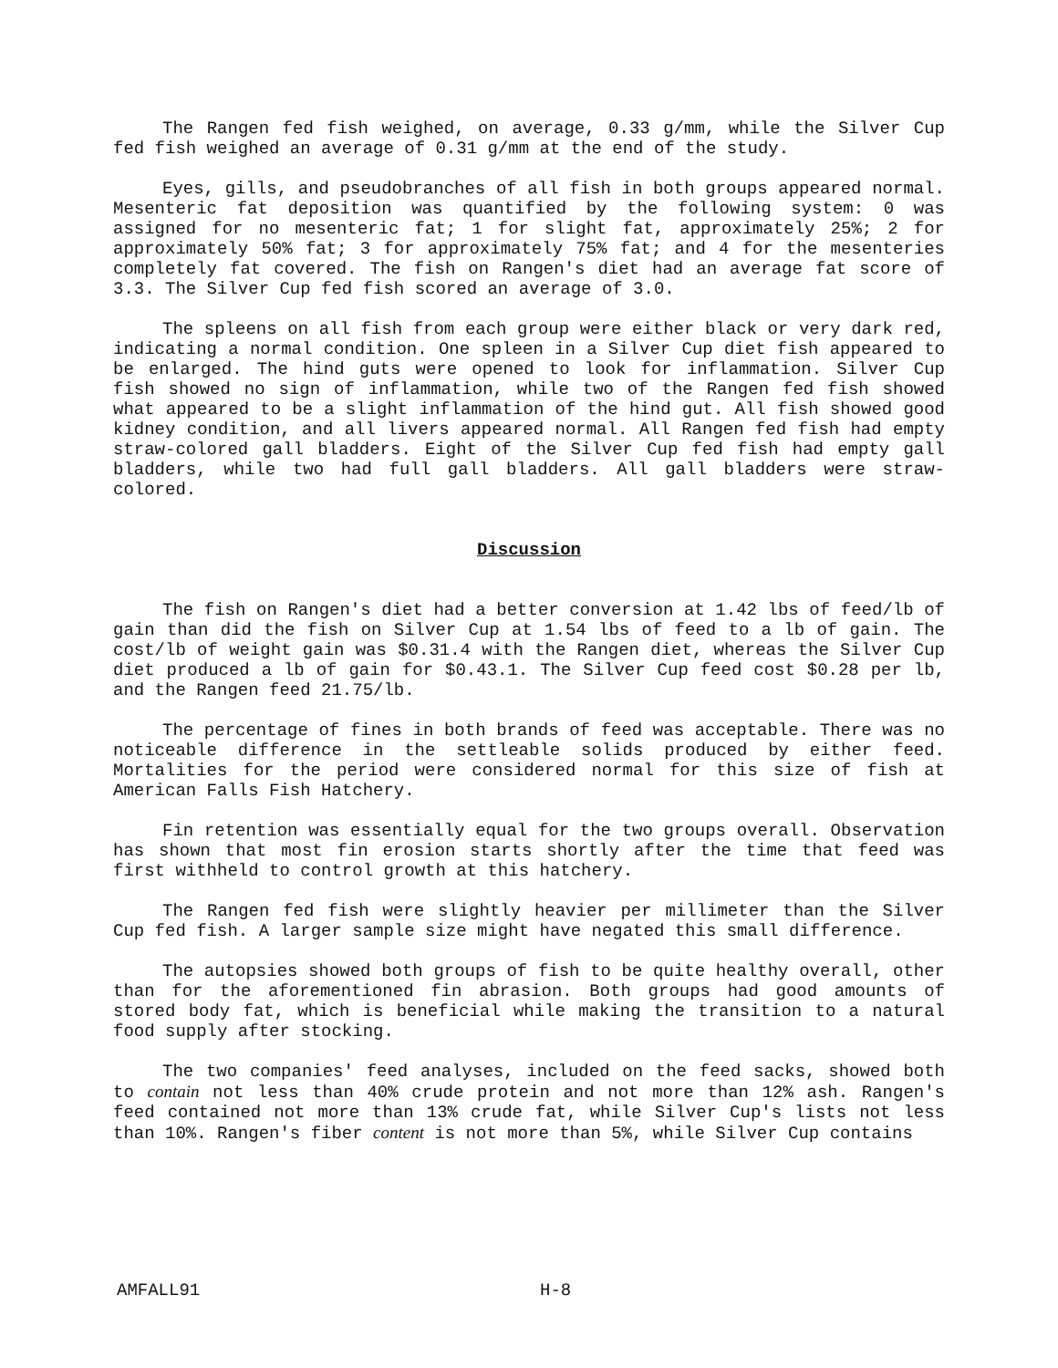The Rangen fed fish weighed, on average, 0.33 g/mm, while the Silver Cup fed fish weighed an average of 0.31 g/mm at the end of the study.
Eyes, gills, and pseudobranches of all fish in both groups appeared normal. Mesenteric fat deposition was quantified by the following system: 0 was assigned for no mesenteric fat; 1 for slight fat, approximately 25%; 2 for approximately 50% fat; 3 for approximately 75% fat; and 4 for the mesenteries completely fat covered. The fish on Rangen's diet had an average fat score of 3.3. The Silver Cup fed fish scored an average of 3.0.
The spleens on all fish from each group were either black or very dark red, indicating a normal condition. One spleen in a Silver Cup diet fish appeared to be enlarged. The hind guts were opened to look for inflammation. Silver Cup fish showed no sign of inflammation, while two of the Rangen fed fish showed what appeared to be a slight inflammation of the hind gut. All fish showed good kidney condition, and all livers appeared normal. All Rangen fed fish had empty straw-colored gall bladders. Eight of the Silver Cup fed fish had empty gall bladders, while two had full gall bladders. All gall bladders were straw-colored.
Discussion
The fish on Rangen's diet had a better conversion at 1.42 lbs of feed/lb of gain than did the fish on Silver Cup at 1.54 lbs of feed to a lb of gain. The cost/lb of weight gain was $0.31.4 with the Rangen diet, whereas the Silver Cup diet produced a lb of gain for $0.43.1. The Silver Cup feed cost $0.28 per lb, and the Rangen feed 21.75/lb.
The percentage of fines in both brands of feed was acceptable. There was no noticeable difference in the settleable solids produced by either feed. Mortalities for the period were considered normal for this size of fish at American Falls Fish Hatchery.
Fin retention was essentially equal for the two groups overall. Observation has shown that most fin erosion starts shortly after the time that feed was first withheld to control growth at this hatchery.
The Rangen fed fish were slightly heavier per millimeter than the Silver Cup fed fish. A larger sample size might have negated this small difference.
The autopsies showed both groups of fish to be quite healthy overall, other than for the aforementioned fin abrasion. Both groups had good amounts of stored body fat, which is beneficial while making the transition to a natural food supply after stocking.
The two companies' feed analyses, included on the feed sacks, showed both to contain not less than 40% crude protein and not more than 12% ash. Rangen's feed contained not more than 13% crude fat, while Silver Cup's lists not less than 10%. Rangen's fiber content is not more than 5%, while Silver Cup contains
AMFALL91 H-8